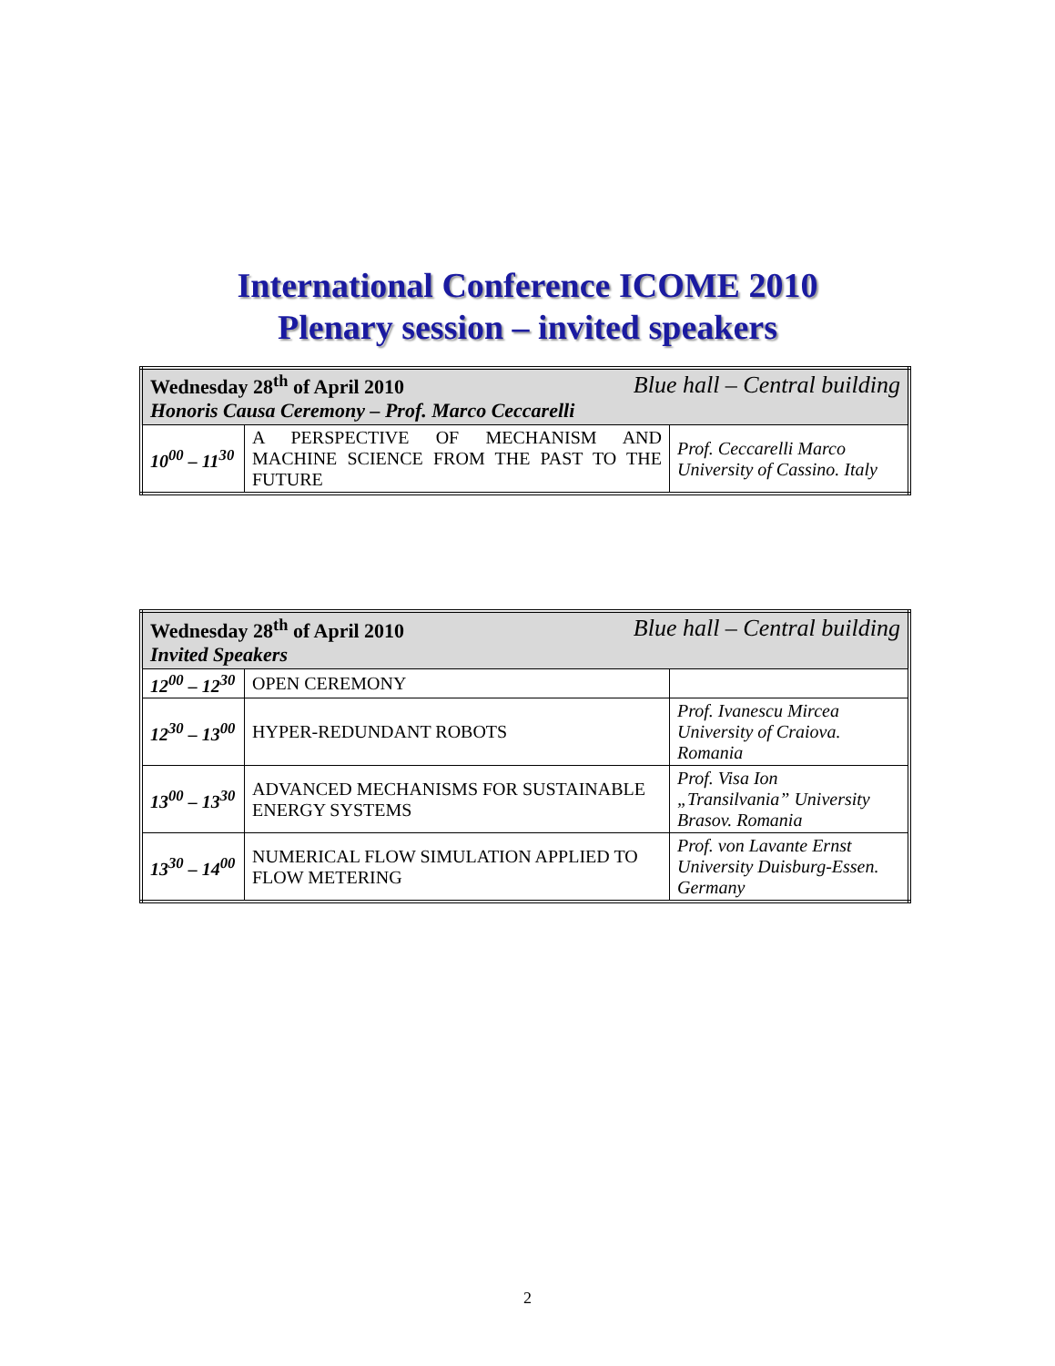International Conference ICOME 2010
Plenary session – invited speakers
| Wednesday 28<sup>th</sup> of April 2010 Blue hall – Central building Honoris Causa Ceremony – Prof. Marco Ceccarelli | | |
| 10<sup>00</sup> – 11<sup>30</sup> | A PERSPECTIVE OF MECHANISM AND MACHINE SCIENCE FROM THE PAST TO THE FUTURE | Prof. Ceccarelli Marco University of Cassino. Italy |
| Wednesday 28<sup>th</sup> of April 2010 Blue hall – Central building Invited Speakers | | |
| 12<sup>00</sup> – 12<sup>30</sup> | OPEN CEREMONY | |
| 12<sup>30</sup> – 13<sup>00</sup> | HYPER-REDUNDANT ROBOTS | Prof. Ivanescu Mircea University of Craiova. Romania |
| 13<sup>00</sup> – 13<sup>30</sup> | ADVANCED MECHANISMS FOR SUSTAINABLE ENERGY SYSTEMS | Prof. Visa Ion „Transilvania” University Brasov. Romania |
| 13<sup>30</sup> – 14<sup>00</sup> | NUMERICAL FLOW SIMULATION APPLIED TO FLOW METERING | Prof. von Lavante Ernst University Duisburg-Essen. Germany |
2